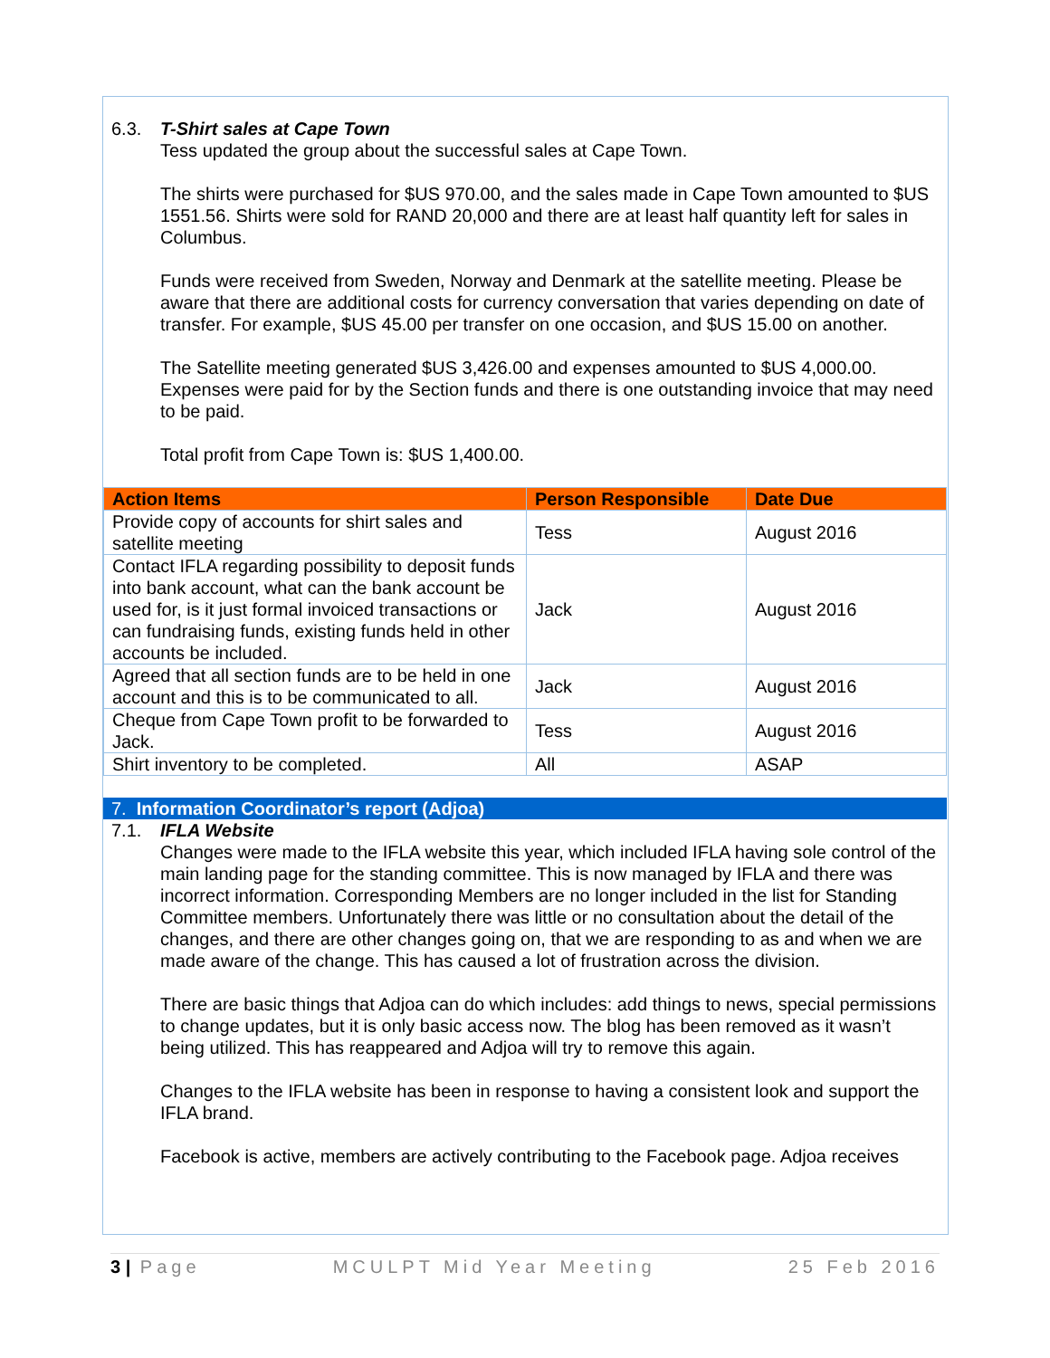6.3. T-Shirt sales at Cape Town
Tess updated the group about the successful sales at Cape Town.
The shirts were purchased for $US 970.00, and the sales made in Cape Town amounted to $US 1551.56. Shirts were sold for RAND 20,000 and there are at least half quantity left for sales in Columbus.
Funds were received from Sweden, Norway and Denmark at the satellite meeting. Please be aware that there are additional costs for currency conversation that varies depending on date of transfer. For example, $US 45.00 per transfer on one occasion, and $US 15.00 on another.
The Satellite meeting generated $US 3,426.00 and expenses amounted to $US 4,000.00. Expenses were paid for by the Section funds and there is one outstanding invoice that may need to be paid.
Total profit from Cape Town is: $US 1,400.00.
| Action Items | Person Responsible | Date Due |
| --- | --- | --- |
| Provide copy of accounts for shirt sales and satellite meeting | Tess | August 2016 |
| Contact IFLA regarding possibility to deposit funds into bank account, what can the bank account be used for, is it just formal invoiced transactions or can fundraising funds, existing funds held in other accounts be included. | Jack | August 2016 |
| Agreed that all section funds are to be held in one account and this is to be communicated to all. | Jack | August 2016 |
| Cheque from Cape Town profit to be forwarded to Jack. | Tess | August 2016 |
| Shirt inventory to be completed. | All | ASAP |
7. Information Coordinator’s report (Adjoa)
7.1. IFLA Website
Changes were made to the IFLA website this year, which included IFLA having sole control of the main landing page for the standing committee. This is now managed by IFLA and there was incorrect information. Corresponding Members are no longer included in the list for Standing Committee members. Unfortunately there was little or no consultation about the detail of the changes, and there are other changes going on, that we are responding to as and when we are made aware of the change. This has caused a lot of frustration across the division.
There are basic things that Adjoa can do which includes: add things to news, special permissions to change updates, but it is only basic access now. The blog has been removed as it wasn’t being utilized. This has reappeared and Adjoa will try to remove this again.
Changes to the IFLA website has been in response to having a consistent look and support the IFLA brand.
Facebook is active, members are actively contributing to the Facebook page. Adjoa receives
3 | Page MCULPT Mid Year Meeting 25 Feb 2016